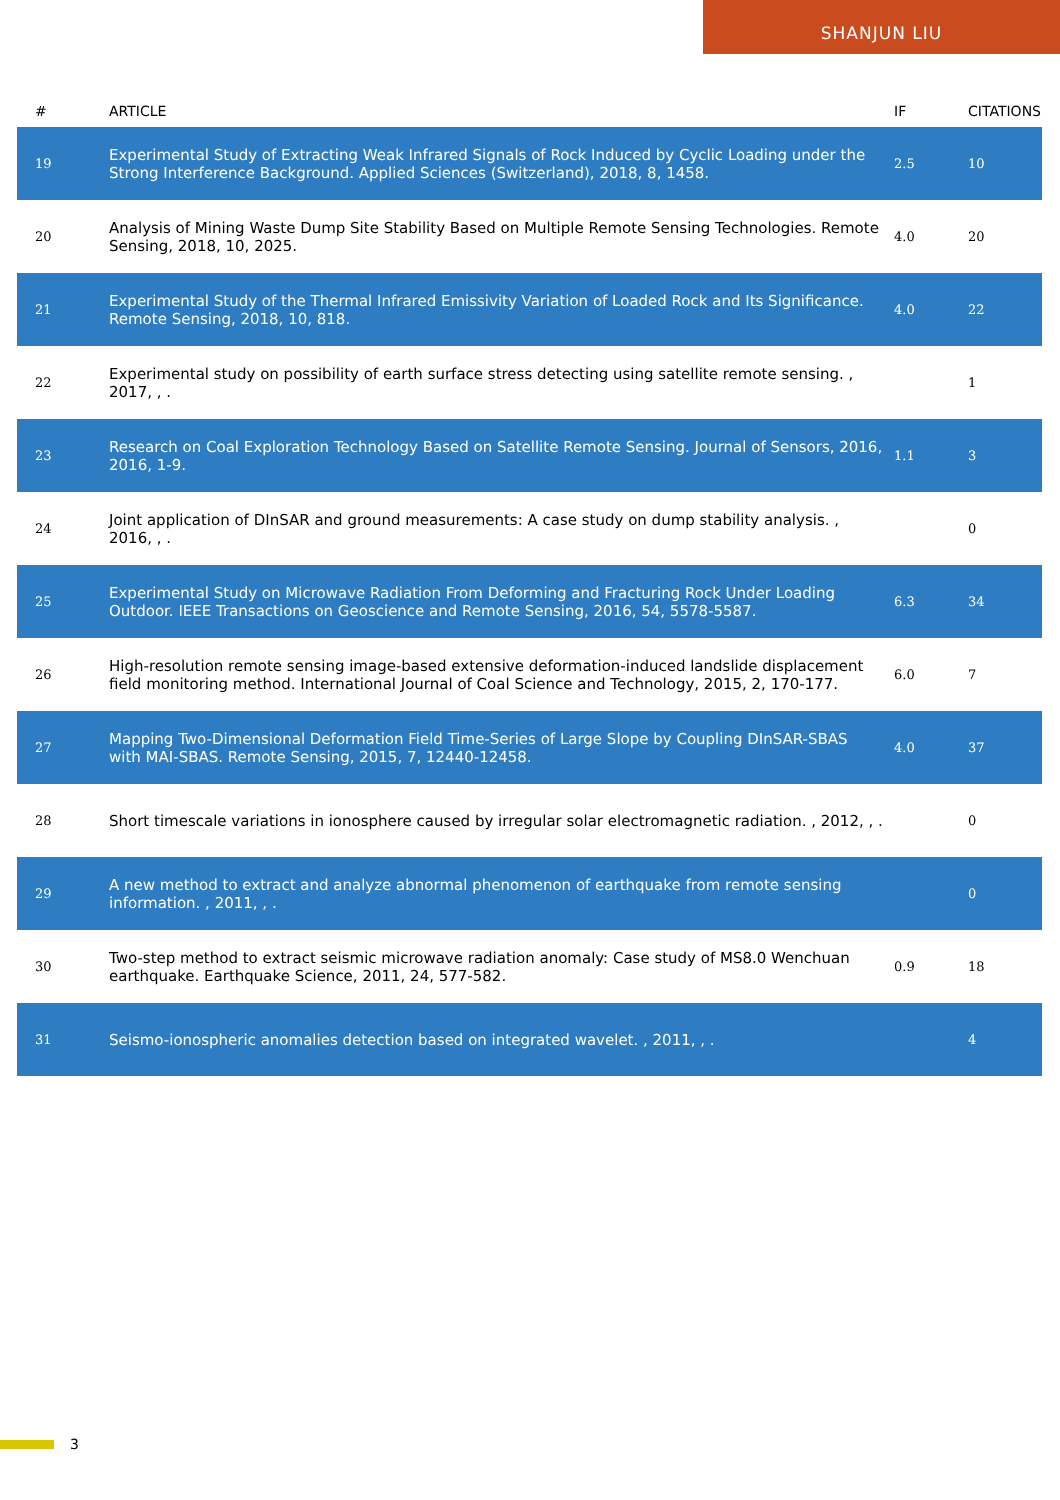SHANJUN LIU
| # | ARTICLE | IF | CITATIONS |
| --- | --- | --- | --- |
| 19 | Experimental Study of Extracting Weak Infrared Signals of Rock Induced by Cyclic Loading under the Strong Interference Background. Applied Sciences (Switzerland), 2018, 8, 1458. | 2.5 | 10 |
| 20 | Analysis of Mining Waste Dump Site Stability Based on Multiple Remote Sensing Technologies. Remote Sensing, 2018, 10, 2025. | 4.0 | 20 |
| 21 | Experimental Study of the Thermal Infrared Emissivity Variation of Loaded Rock and Its Significance. Remote Sensing, 2018, 10, 818. | 4.0 | 22 |
| 22 | Experimental study on possibility of earth surface stress detecting using satellite remote sensing. , 2017, , . | | 1 |
| 23 | Research on Coal Exploration Technology Based on Satellite Remote Sensing. Journal of Sensors, 2016, 2016, 1-9. | 1.1 | 3 |
| 24 | Joint application of DInSAR and ground measurements: A case study on dump stability analysis. , 2016, , . | | 0 |
| 25 | Experimental Study on Microwave Radiation From Deforming and Fracturing Rock Under Loading Outdoor. IEEE Transactions on Geoscience and Remote Sensing, 2016, 54, 5578-5587. | 6.3 | 34 |
| 26 | High-resolution remote sensing image-based extensive deformation-induced landslide displacement field monitoring method. International Journal of Coal Science and Technology, 2015, 2, 170-177. | 6.0 | 7 |
| 27 | Mapping Two-Dimensional Deformation Field Time-Series of Large Slope by Coupling DInSAR-SBAS with MAI-SBAS. Remote Sensing, 2015, 7, 12440-12458. | 4.0 | 37 |
| 28 | Short timescale variations in ionosphere caused by irregular solar electromagnetic radiation. , 2012, , . | | 0 |
| 29 | A new method to extract and analyze abnormal phenomenon of earthquake from remote sensing information. , 2011, , . | | 0 |
| 30 | Two-step method to extract seismic microwave radiation anomaly: Case study of MS8.0 Wenchuan earthquake. Earthquake Science, 2011, 24, 577-582. | 0.9 | 18 |
| 31 | Seismo-ionospheric anomalies detection based on integrated wavelet. , 2011, , . | | 4 |
3